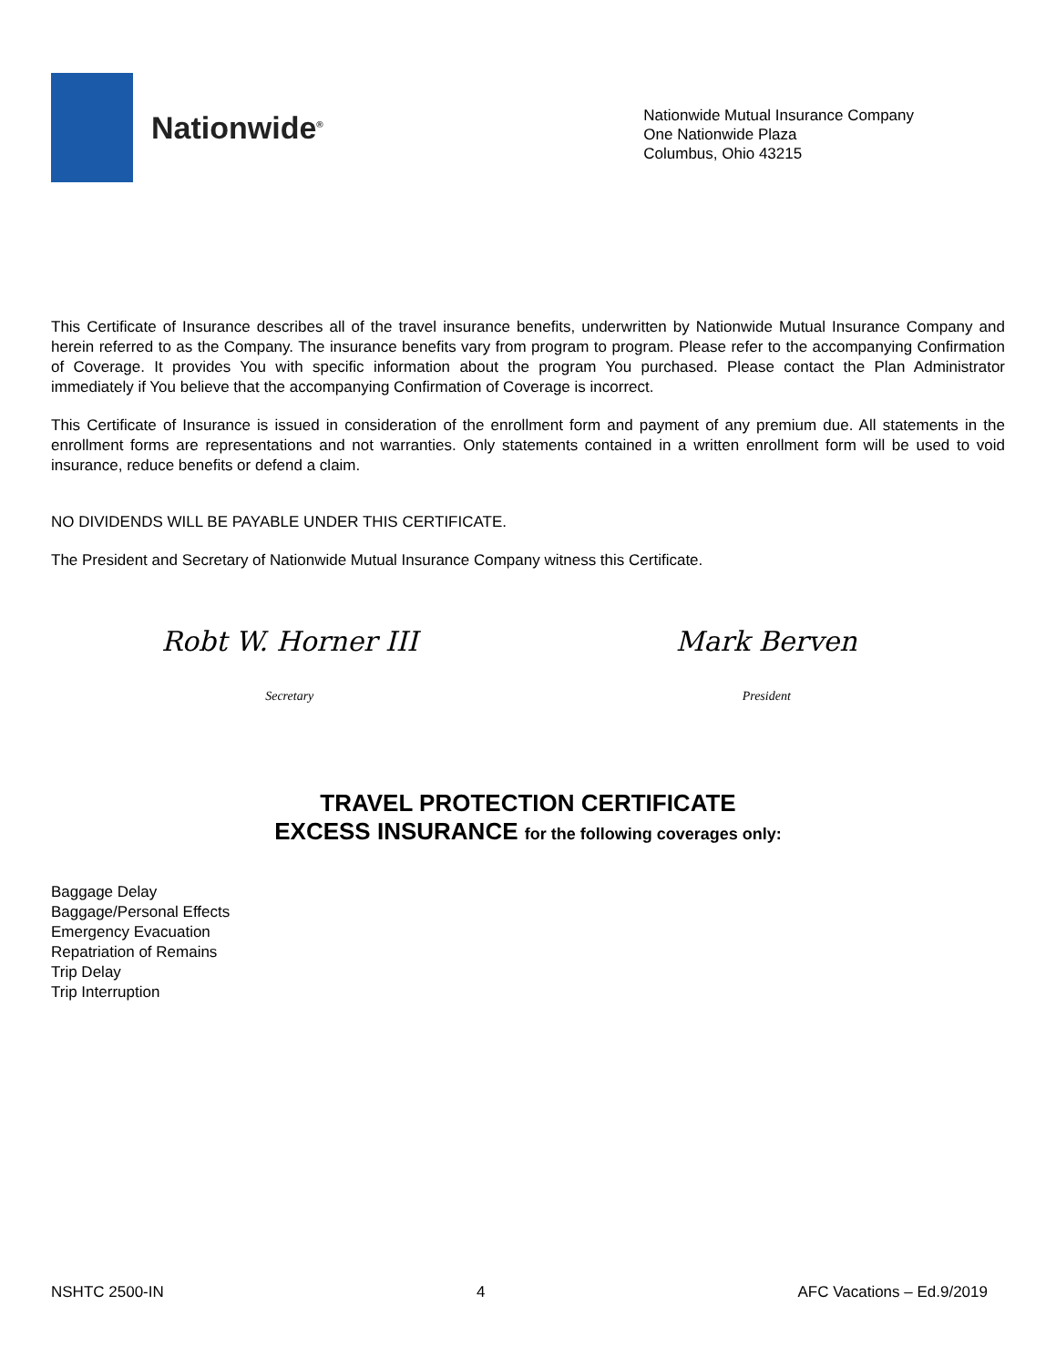Nationwide<sup>®</sup>
Nationwide Mutual Insurance Company
One Nationwide Plaza
Columbus, Ohio 43215
This Certificate of Insurance describes all of the travel insurance benefits, underwritten by Nationwide Mutual Insurance Company and herein referred to as the Company. The insurance benefits vary from program to program. Please refer to the accompanying Confirmation of Coverage. It provides You with specific information about the program You purchased. Please contact the Plan Administrator immediately if You believe that the accompanying Confirmation of Coverage is incorrect.
This Certificate of Insurance is issued in consideration of the enrollment form and payment of any premium due. All statements in the enrollment forms are representations and not warranties. Only statements contained in a written enrollment form will be used to void insurance, reduce benefits or defend a claim.
NO DIVIDENDS WILL BE PAYABLE UNDER THIS CERTIFICATE.
The President and Secretary of Nationwide Mutual Insurance Company witness this Certificate.
Robt W. Horner III
Secretary
Mark Berven
President
TRAVEL PROTECTION CERTIFICATE
EXCESS INSURANCE for the following coverages only:
Baggage Delay
Baggage/Personal Effects
Emergency Evacuation
Repatriation of Remains
Trip Delay
Trip Interruption
NSHTC 2500-IN 4 AFC Vacations – Ed.9/2019